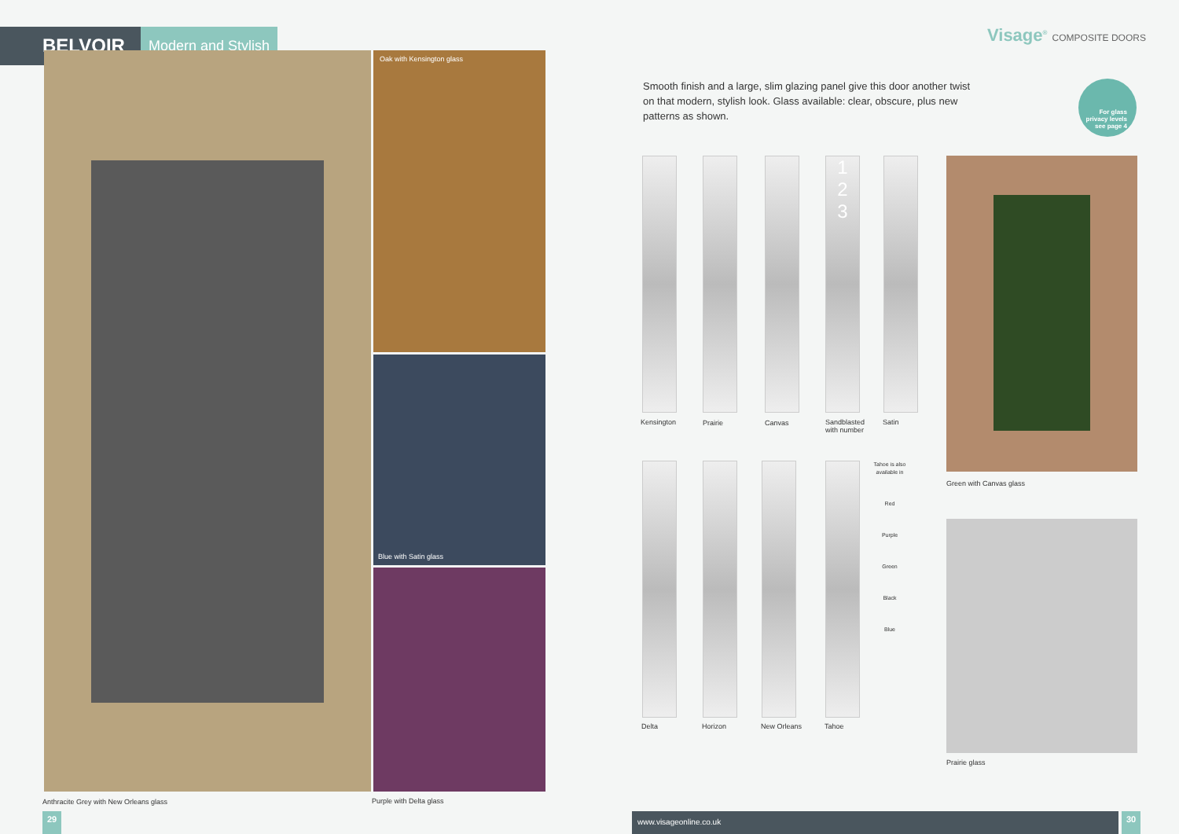BELVOIR
Modern and Stylish
Oak with Kensington glass
Blue with Satin glass
Anthracite Grey with New Orleans glass
Purple with Delta glass
29
Visage<sup>®</sup> COMPOSITE DOORS
Smooth finish and a large, slim glazing panel give this door another twist on that modern, stylish look. Glass available: clear, obscure, plus new patterns as shown.
For glass privacy levels see page 4
Kensington Prairie Canvas
1
2
3
Sandblasted
with number
Satin
Delta Horizon New Orleans Tahoe
Tahoe is also available in
Red
Purple
Green
Black
Blue
Green with Canvas glass
Prairie glass
www.visageonline.co.uk 30